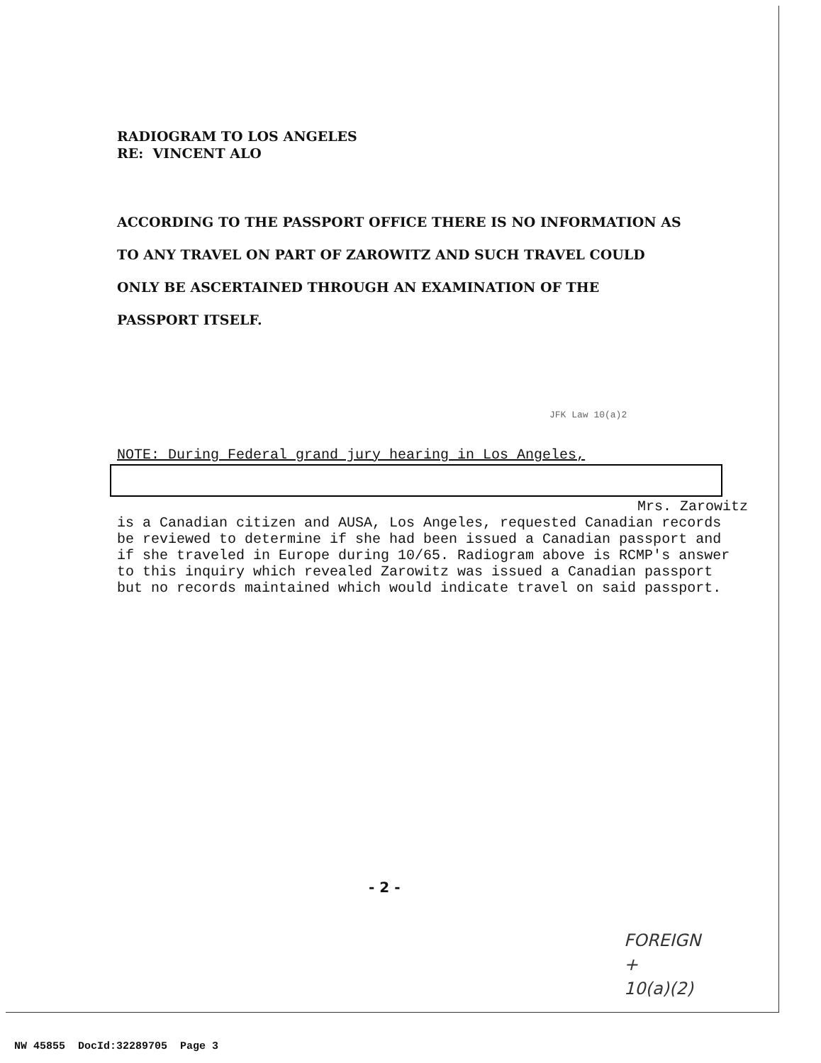RADIOGRAM TO LOS ANGELES
RE: VINCENT ALO
ACCORDING TO THE PASSPORT OFFICE THERE IS NO INFORMATION AS TO ANY TRAVEL ON PART OF ZAROWITZ AND SUCH TRAVEL COULD ONLY BE ASCERTAINED THROUGH AN EXAMINATION OF THE PASSPORT ITSELF.
JFK Law 10(a)2
NOTE: During Federal grand jury hearing in Los Angeles,
Mrs. Zarowitz
is a Canadian citizen and AUSA, Los Angeles, requested Canadian records be reviewed to determine if she had been issued a Canadian passport and if she traveled in Europe during 10/65. Radiogram above is RCMP's answer to this inquiry which revealed Zarowitz was issued a Canadian passport but no records maintained which would indicate travel on said passport.
- 2 -
FOREIGN
+
10(a)(2)
NW 45855 DocId:32289705 Page 3